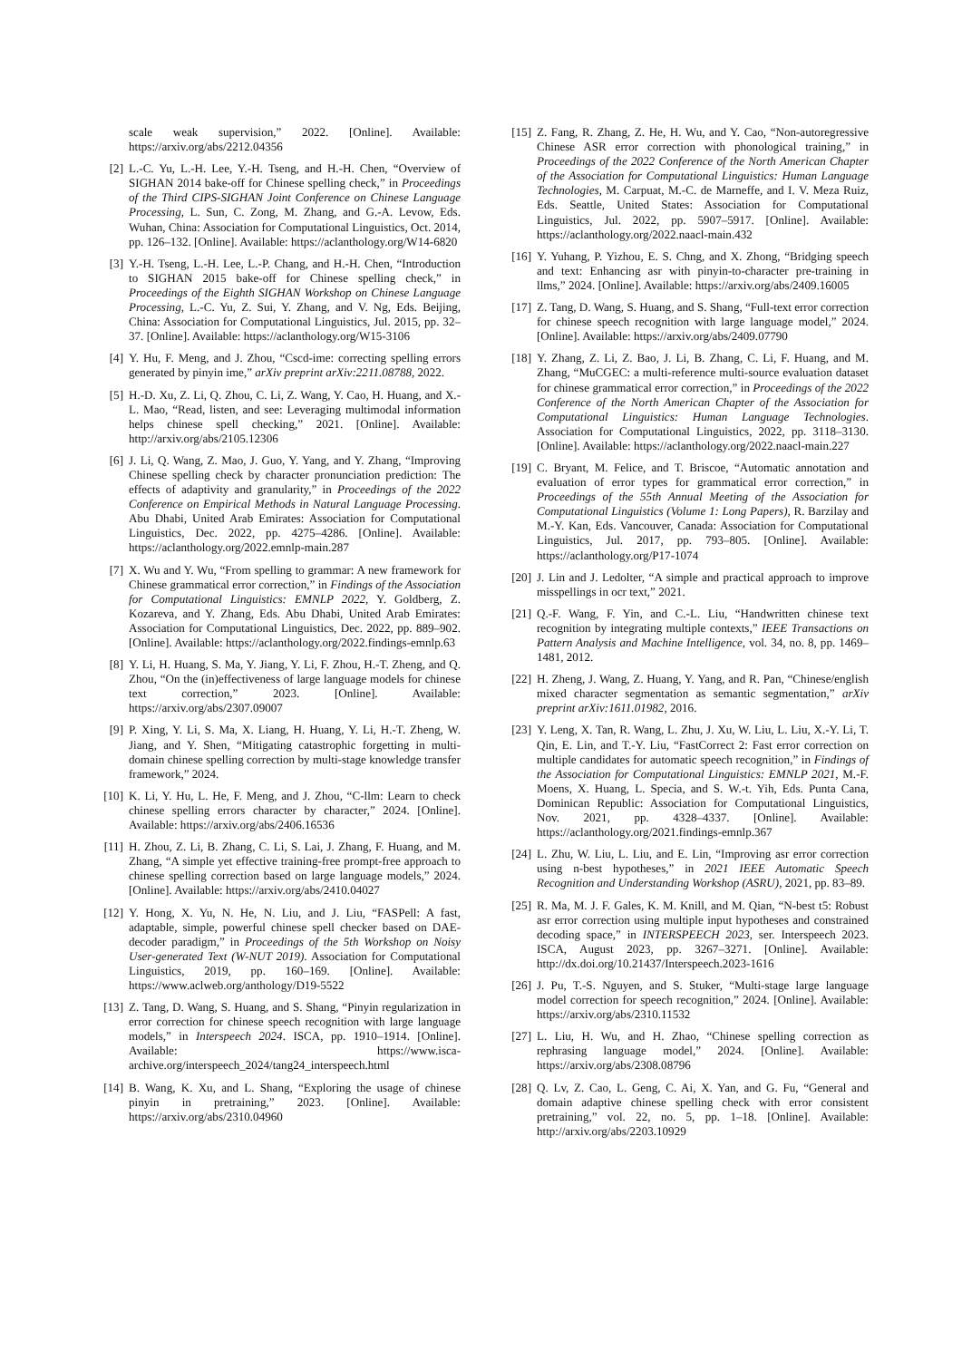scale weak supervision,” 2022. [Online]. Available: https://arxiv.org/abs/2212.04356
[2] L.-C. Yu, L.-H. Lee, Y.-H. Tseng, and H.-H. Chen, “Overview of SIGHAN 2014 bake-off for Chinese spelling check,” in Proceedings of the Third CIPS-SIGHAN Joint Conference on Chinese Language Processing, L. Sun, C. Zong, M. Zhang, and G.-A. Levow, Eds. Wuhan, China: Association for Computational Linguistics, Oct. 2014, pp. 126–132. [Online]. Available: https://aclanthology.org/W14-6820
[3] Y.-H. Tseng, L.-H. Lee, L.-P. Chang, and H.-H. Chen, “Introduction to SIGHAN 2015 bake-off for Chinese spelling check,” in Proceedings of the Eighth SIGHAN Workshop on Chinese Language Processing, L.-C. Yu, Z. Sui, Y. Zhang, and V. Ng, Eds. Beijing, China: Association for Computational Linguistics, Jul. 2015, pp. 32–37. [Online]. Available: https://aclanthology.org/W15-3106
[4] Y. Hu, F. Meng, and J. Zhou, “Cscd-ime: correcting spelling errors generated by pinyin ime,” arXiv preprint arXiv:2211.08788, 2022.
[5] H.-D. Xu, Z. Li, Q. Zhou, C. Li, Z. Wang, Y. Cao, H. Huang, and X.-L. Mao, “Read, listen, and see: Leveraging multimodal information helps chinese spell checking,” 2021. [Online]. Available: http://arxiv.org/abs/2105.12306
[6] J. Li, Q. Wang, Z. Mao, J. Guo, Y. Yang, and Y. Zhang, “Improving Chinese spelling check by character pronunciation prediction: The effects of adaptivity and granularity,” in Proceedings of the 2022 Conference on Empirical Methods in Natural Language Processing. Abu Dhabi, United Arab Emirates: Association for Computational Linguistics, Dec. 2022, pp. 4275–4286. [Online]. Available: https://aclanthology.org/2022.emnlp-main.287
[7] X. Wu and Y. Wu, “From spelling to grammar: A new framework for Chinese grammatical error correction,” in Findings of the Association for Computational Linguistics: EMNLP 2022, Y. Goldberg, Z. Kozareva, and Y. Zhang, Eds. Abu Dhabi, United Arab Emirates: Association for Computational Linguistics, Dec. 2022, pp. 889–902. [Online]. Available: https://aclanthology.org/2022.findings-emnlp.63
[8] Y. Li, H. Huang, S. Ma, Y. Jiang, Y. Li, F. Zhou, H.-T. Zheng, and Q. Zhou, “On the (in)effectiveness of large language models for chinese text correction,” 2023. [Online]. Available: https://arxiv.org/abs/2307.09007
[9] P. Xing, Y. Li, S. Ma, X. Liang, H. Huang, Y. Li, H.-T. Zheng, W. Jiang, and Y. Shen, “Mitigating catastrophic forgetting in multi-domain chinese spelling correction by multi-stage knowledge transfer framework,” 2024.
[10] K. Li, Y. Hu, L. He, F. Meng, and J. Zhou, “C-llm: Learn to check chinese spelling errors character by character,” 2024. [Online]. Available: https://arxiv.org/abs/2406.16536
[11] H. Zhou, Z. Li, B. Zhang, C. Li, S. Lai, J. Zhang, F. Huang, and M. Zhang, “A simple yet effective training-free prompt-free approach to chinese spelling correction based on large language models,” 2024. [Online]. Available: https://arxiv.org/abs/2410.04027
[12] Y. Hong, X. Yu, N. He, N. Liu, and J. Liu, “FASPell: A fast, adaptable, simple, powerful chinese spell checker based on DAE-decoder paradigm,” in Proceedings of the 5th Workshop on Noisy User-generated Text (W-NUT 2019). Association for Computational Linguistics, 2019, pp. 160–169. [Online]. Available: https://www.aclweb.org/anthology/D19-5522
[13] Z. Tang, D. Wang, S. Huang, and S. Shang, “Pinyin regularization in error correction for chinese speech recognition with large language models,” in Interspeech 2024. ISCA, pp. 1910–1914. [Online]. Available: https://www.isca-archive.org/interspeech_2024/tang24_interspeech.html
[14] B. Wang, K. Xu, and L. Shang, “Exploring the usage of chinese pinyin in pretraining,” 2023. [Online]. Available: https://arxiv.org/abs/2310.04960
[15] Z. Fang, R. Zhang, Z. He, H. Wu, and Y. Cao, “Non-autoregressive Chinese ASR error correction with phonological training,” in Proceedings of the 2022 Conference of the North American Chapter of the Association for Computational Linguistics: Human Language Technologies, M. Carpuat, M.-C. de Marneffe, and I. V. Meza Ruiz, Eds. Seattle, United States: Association for Computational Linguistics, Jul. 2022, pp. 5907–5917. [Online]. Available: https://aclanthology.org/2022.naacl-main.432
[16] Y. Yuhang, P. Yizhou, E. S. Chng, and X. Zhong, “Bridging speech and text: Enhancing asr with pinyin-to-character pre-training in llms,” 2024. [Online]. Available: https://arxiv.org/abs/2409.16005
[17] Z. Tang, D. Wang, S. Huang, and S. Shang, “Full-text error correction for chinese speech recognition with large language model,” 2024. [Online]. Available: https://arxiv.org/abs/2409.07790
[18] Y. Zhang, Z. Li, Z. Bao, J. Li, B. Zhang, C. Li, F. Huang, and M. Zhang, “MuCGEC: a multi-reference multi-source evaluation dataset for chinese grammatical error correction,” in Proceedings of the 2022 Conference of the North American Chapter of the Association for Computational Linguistics: Human Language Technologies. Association for Computational Linguistics, 2022, pp. 3118–3130. [Online]. Available: https://aclanthology.org/2022.naacl-main.227
[19] C. Bryant, M. Felice, and T. Briscoe, “Automatic annotation and evaluation of error types for grammatical error correction,” in Proceedings of the 55th Annual Meeting of the Association for Computational Linguistics (Volume 1: Long Papers), R. Barzilay and M.-Y. Kan, Eds. Vancouver, Canada: Association for Computational Linguistics, Jul. 2017, pp. 793–805. [Online]. Available: https://aclanthology.org/P17-1074
[20] J. Lin and J. Ledolter, “A simple and practical approach to improve misspellings in ocr text,” 2021.
[21] Q.-F. Wang, F. Yin, and C.-L. Liu, “Handwritten chinese text recognition by integrating multiple contexts,” IEEE Transactions on Pattern Analysis and Machine Intelligence, vol. 34, no. 8, pp. 1469–1481, 2012.
[22] H. Zheng, J. Wang, Z. Huang, Y. Yang, and R. Pan, “Chinese/english mixed character segmentation as semantic segmentation,” arXiv preprint arXiv:1611.01982, 2016.
[23] Y. Leng, X. Tan, R. Wang, L. Zhu, J. Xu, W. Liu, L. Liu, X.-Y. Li, T. Qin, E. Lin, and T.-Y. Liu, “FastCorrect 2: Fast error correction on multiple candidates for automatic speech recognition,” in Findings of the Association for Computational Linguistics: EMNLP 2021, M.-F. Moens, X. Huang, L. Specia, and S. W.-t. Yih, Eds. Punta Cana, Dominican Republic: Association for Computational Linguistics, Nov. 2021, pp. 4328–4337. [Online]. Available: https://aclanthology.org/2021.findings-emnlp.367
[24] L. Zhu, W. Liu, L. Liu, and E. Lin, “Improving asr error correction using n-best hypotheses,” in 2021 IEEE Automatic Speech Recognition and Understanding Workshop (ASRU), 2021, pp. 83–89.
[25] R. Ma, M. J. F. Gales, K. M. Knill, and M. Qian, “N-best t5: Robust asr error correction using multiple input hypotheses and constrained decoding space,” in INTERSPEECH 2023, ser. Interspeech 2023. ISCA, August 2023, pp. 3267–3271. [Online]. Available: http://dx.doi.org/10.21437/Interspeech.2023-1616
[26] J. Pu, T.-S. Nguyen, and S. Stuker, “Multi-stage large language model correction for speech recognition,” 2024. [Online]. Available: https://arxiv.org/abs/2310.11532
[27] L. Liu, H. Wu, and H. Zhao, “Chinese spelling correction as rephrasing language model,” 2024. [Online]. Available: https://arxiv.org/abs/2308.08796
[28] Q. Lv, Z. Cao, L. Geng, C. Ai, X. Yan, and G. Fu, “General and domain adaptive chinese spelling check with error consistent pretraining,” vol. 22, no. 5, pp. 1–18. [Online]. Available: http://arxiv.org/abs/2203.10929